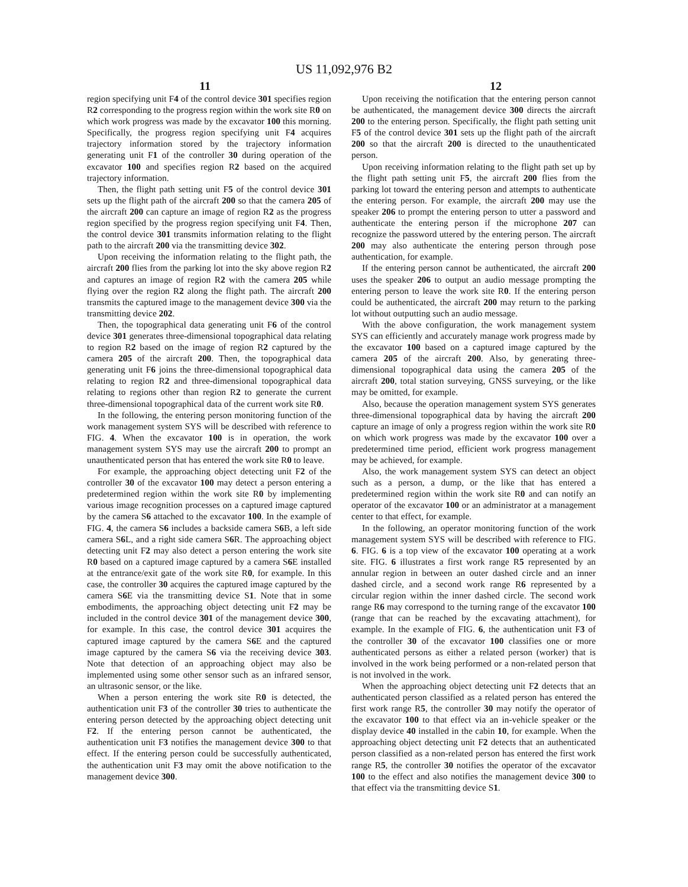US 11,092,976 B2
11 12
region specifying unit F4 of the control device 301 specifies region R2 corresponding to the progress region within the work site R0 on which work progress was made by the excavator 100 this morning. Specifically, the progress region specifying unit F4 acquires trajectory information stored by the trajectory information generating unit F1 of the controller 30 during operation of the excavator 100 and specifies region R2 based on the acquired trajectory information.
Then, the flight path setting unit F5 of the control device 301 sets up the flight path of the aircraft 200 so that the camera 205 of the aircraft 200 can capture an image of region R2 as the progress region specified by the progress region specifying unit F4. Then, the control device 301 transmits information relating to the flight path to the aircraft 200 via the transmitting device 302.
Upon receiving the information relating to the flight path, the aircraft 200 flies from the parking lot into the sky above region R2 and captures an image of region R2 with the camera 205 while flying over the region R2 along the flight path. The aircraft 200 transmits the captured image to the management device 300 via the transmitting device 202.
Then, the topographical data generating unit F6 of the control device 301 generates three-dimensional topographical data relating to region R2 based on the image of region R2 captured by the camera 205 of the aircraft 200. Then, the topographical data generating unit F6 joins the three-dimensional topographical data relating to region R2 and three-dimensional topographical data relating to regions other than region R2 to generate the current three-dimensional topographical data of the current work site R0.
In the following, the entering person monitoring function of the work management system SYS will be described with reference to FIG. 4. When the excavator 100 is in operation, the work management system SYS may use the aircraft 200 to prompt an unauthenticated person that has entered the work site R0 to leave.
For example, the approaching object detecting unit F2 of the controller 30 of the excavator 100 may detect a person entering a predetermined region within the work site R0 by implementing various image recognition processes on a captured image captured by the camera S6 attached to the excavator 100. In the example of FIG. 4, the camera S6 includes a backside camera S6 B, a left side camera S6 L, and a right side camera S6 R. The approaching object detecting unit F2 may also detect a person entering the work site R0 based on a captured image captured by a camera S6 E installed at the entrance/exit gate of the work site R0, for example. In this case, the controller 30 acquires the captured image captured by the camera S6 E via the transmitting device S1. Note that in some embodiments, the approaching object detecting unit F2 may be included in the control device 301 of the management device 300, for example. In this case, the control device 301 acquires the captured image captured by the camera S6 E and the captured image captured by the camera S6 via the receiving device 303. Note that detection of an approaching object may also be implemented using some other sensor such as an infrared sensor, an ultrasonic sensor, or the like.
When a person entering the work site R0 is detected, the authentication unit F3 of the controller 30 tries to authenticate the entering person detected by the approaching object detecting unit F2. If the entering person cannot be authenticated, the authentication unit F3 notifies the management device 300 to that effect. If the entering person could be successfully authenticated, the authentication unit F3 may omit the above notification to the management device 300.
Upon receiving the notification that the entering person cannot be authenticated, the management device 300 directs the aircraft 200 to the entering person. Specifically, the flight path setting unit F5 of the control device 301 sets up the flight path of the aircraft 200 so that the aircraft 200 is directed to the unauthenticated person.
Upon receiving information relating to the flight path set up by the flight path setting unit F5, the aircraft 200 flies from the parking lot toward the entering person and attempts to authenticate the entering person. For example, the aircraft 200 may use the speaker 206 to prompt the entering person to utter a password and authenticate the entering person if the microphone 207 can recognize the password uttered by the entering person. The aircraft 200 may also authenticate the entering person through pose authentication, for example.
If the entering person cannot be authenticated, the aircraft 200 uses the speaker 206 to output an audio message prompting the entering person to leave the work site R0. If the entering person could be authenticated, the aircraft 200 may return to the parking lot without outputting such an audio message.
With the above configuration, the work management system SYS can efficiently and accurately manage work progress made by the excavator 100 based on a captured image captured by the camera 205 of the aircraft 200. Also, by generating three-dimensional topographical data using the camera 205 of the aircraft 200, total station surveying, GNSS surveying, or the like may be omitted, for example.
Also, because the operation management system SYS generates three-dimensional topographical data by having the aircraft 200 capture an image of only a progress region within the work site R0 on which work progress was made by the excavator 100 over a predetermined time period, efficient work progress management may be achieved, for example.
Also, the work management system SYS can detect an object such as a person, a dump, or the like that has entered a predetermined region within the work site R0 and can notify an operator of the excavator 100 or an administrator at a management center to that effect, for example.
In the following, an operator monitoring function of the work management system SYS will be described with reference to FIG. 6. FIG. 6 is a top view of the excavator 100 operating at a work site. FIG. 6 illustrates a first work range R5 represented by an annular region in between an outer dashed circle and an inner dashed circle, and a second work range R6 represented by a circular region within the inner dashed circle. The second work range R6 may correspond to the turning range of the excavator 100 (range that can be reached by the excavating attachment), for example. In the example of FIG. 6, the authentication unit F3 of the controller 30 of the excavator 100 classifies one or more authenticated persons as either a related person (worker) that is involved in the work being performed or a non-related person that is not involved in the work.
When the approaching object detecting unit F2 detects that an authenticated person classified as a related person has entered the first work range R5, the controller 30 may notify the operator of the excavator 100 to that effect via an in-vehicle speaker or the display device 40 installed in the cabin 10, for example. When the approaching object detecting unit F2 detects that an authenticated person classified as a non-related person has entered the first work range R5, the controller 30 notifies the operator of the excavator 100 to the effect and also notifies the management device 300 to that effect via the transmitting device S1.